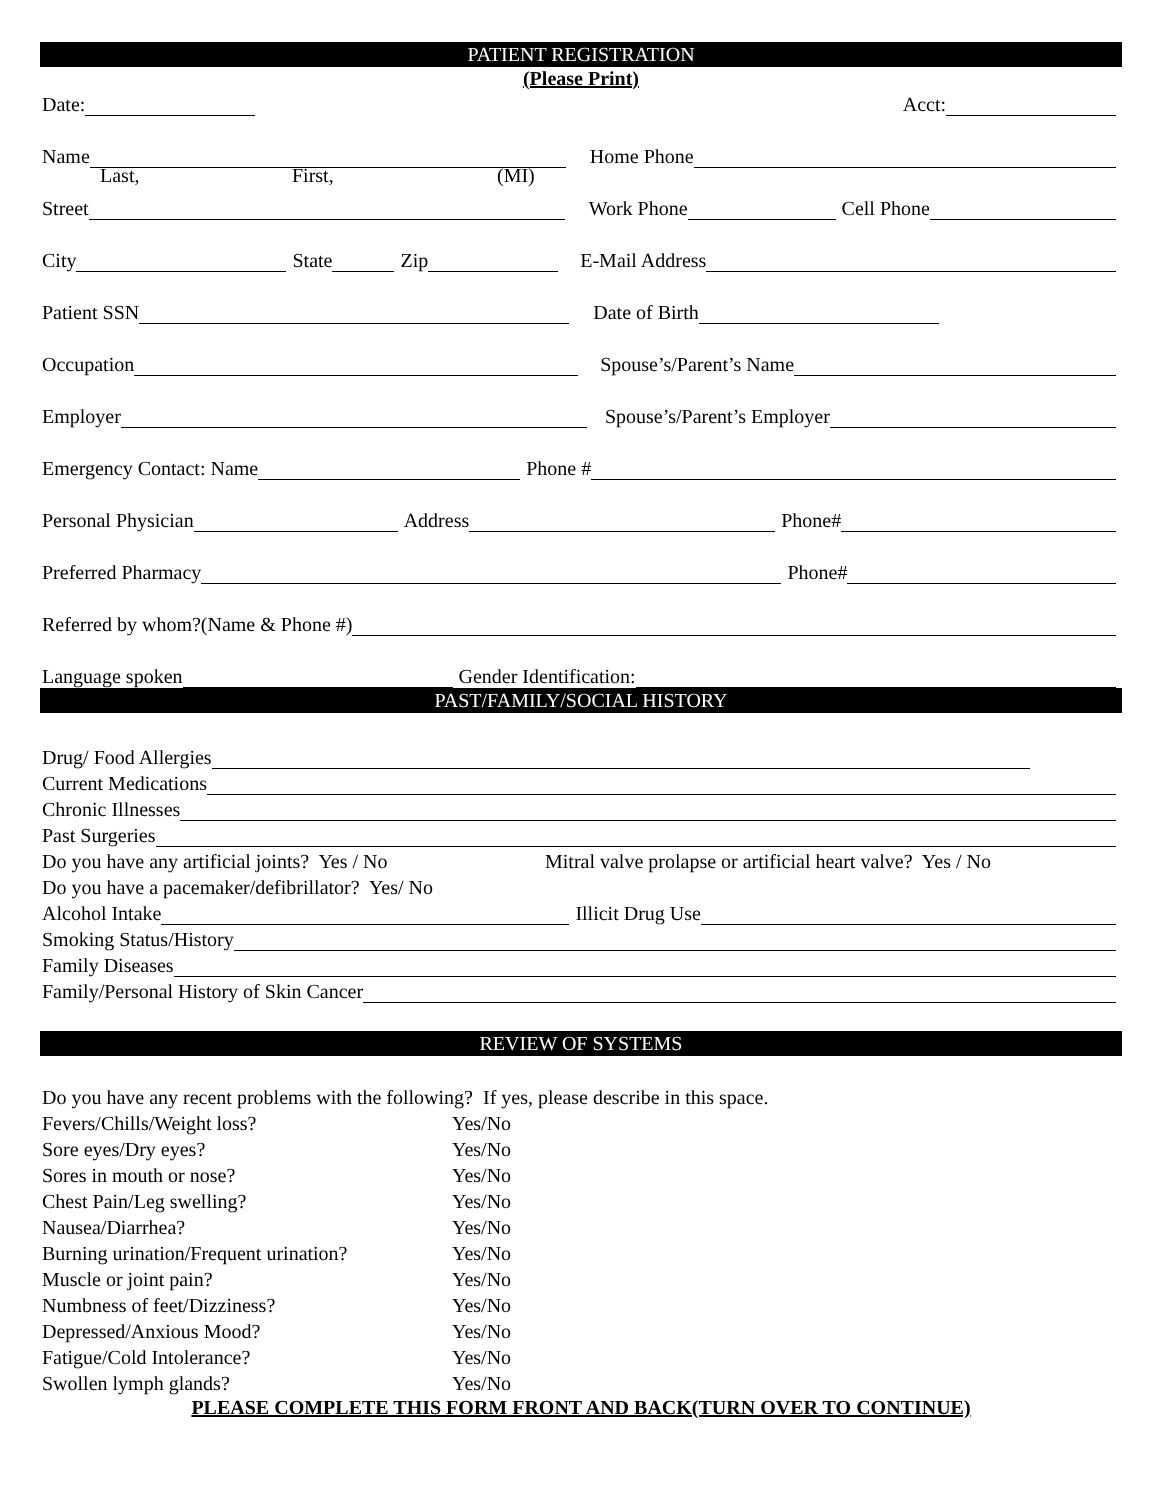PATIENT REGISTRATION
(Please Print)
Date: Acct:
Name Home Phone
Last, First, (MI)
Street Work Phone Cell Phone
City State Zip E-Mail Address
Patient SSN Date of Birth
Occupation Spouse’s/Parent’s Name
Employer Spouse’s/Parent’s Employer
Emergency Contact: Name Phone #
Personal Physician Address Phone#
Preferred Pharmacy Phone#
Referred by whom?(Name & Phone #)
Language spoken Gender Identification:
PAST/FAMILY/SOCIAL HISTORY
Drug/ Food Allergies
Current Medications
Chronic Illnesses
Past Surgeries
Do you have any artificial joints? Yes / No Mitral valve prolapse or artificial heart valve? Yes / No
Do you have a pacemaker/defibrillator? Yes/ No
Alcohol Intake Illicit Drug Use
Smoking Status/History
Family Diseases
Family/Personal History of Skin Cancer
REVIEW OF SYSTEMS
Do you have any recent problems with the following? If yes, please describe in this space.
Fevers/Chills/Weight loss? Yes/No
Sore eyes/Dry eyes? Yes/No
Sores in mouth or nose? Yes/No
Chest Pain/Leg swelling? Yes/No
Nausea/Diarrhea? Yes/No
Burning urination/Frequent urination? Yes/No
Muscle or joint pain? Yes/No
Numbness of feet/Dizziness? Yes/No
Depressed/Anxious Mood? Yes/No
Fatigue/Cold Intolerance? Yes/No
Swollen lymph glands? Yes/No
PLEASE COMPLETE THIS FORM FRONT AND BACK(TURN OVER TO CONTINUE)